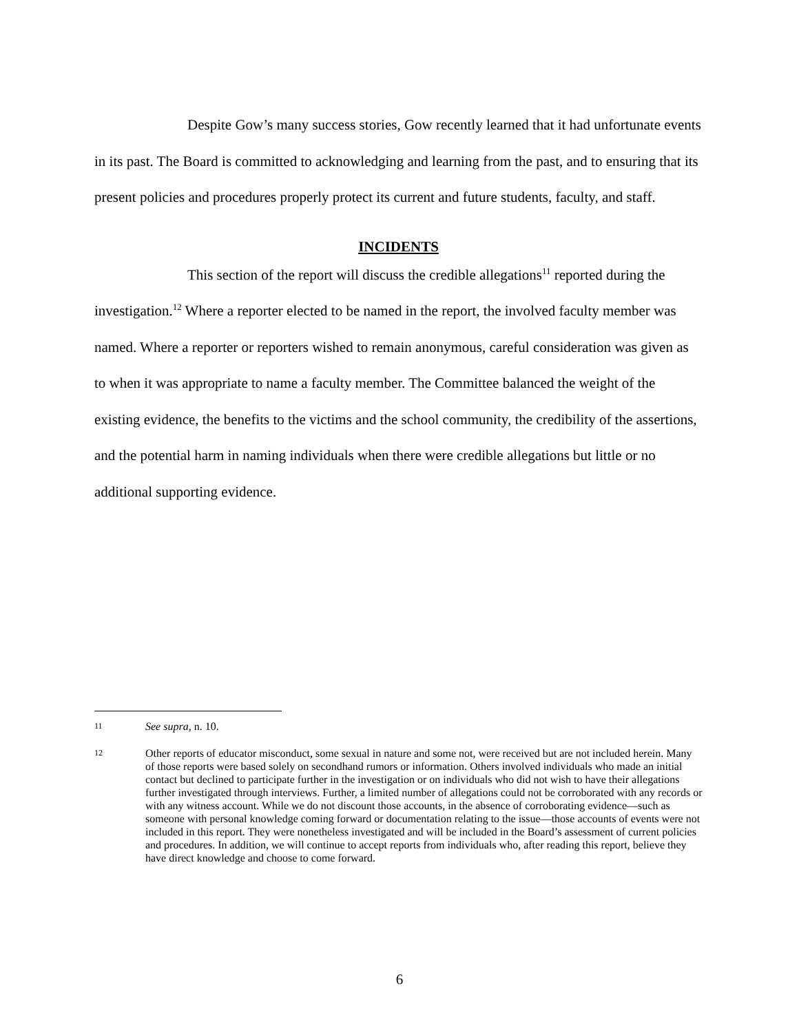Despite Gow’s many success stories, Gow recently learned that it had unfortunate events in its past. The Board is committed to acknowledging and learning from the past, and to ensuring that its present policies and procedures properly protect its current and future students, faculty, and staff.
INCIDENTS
This section of the report will discuss the credible allegations<sup>11</sup> reported during the investigation.<sup>12</sup> Where a reporter elected to be named in the report, the involved faculty member was named. Where a reporter or reporters wished to remain anonymous, careful consideration was given as to when it was appropriate to name a faculty member. The Committee balanced the weight of the existing evidence, the benefits to the victims and the school community, the credibility of the assertions, and the potential harm in naming individuals when there were credible allegations but little or no additional supporting evidence.
11 See supra, n. 10.
12 Other reports of educator misconduct, some sexual in nature and some not, were received but are not included herein. Many of those reports were based solely on secondhand rumors or information. Others involved individuals who made an initial contact but declined to participate further in the investigation or on individuals who did not wish to have their allegations further investigated through interviews. Further, a limited number of allegations could not be corroborated with any records or with any witness account. While we do not discount those accounts, in the absence of corroborating evidence—such as someone with personal knowledge coming forward or documentation relating to the issue—those accounts of events were not included in this report. They were nonetheless investigated and will be included in the Board’s assessment of current policies and procedures. In addition, we will continue to accept reports from individuals who, after reading this report, believe they have direct knowledge and choose to come forward.
6